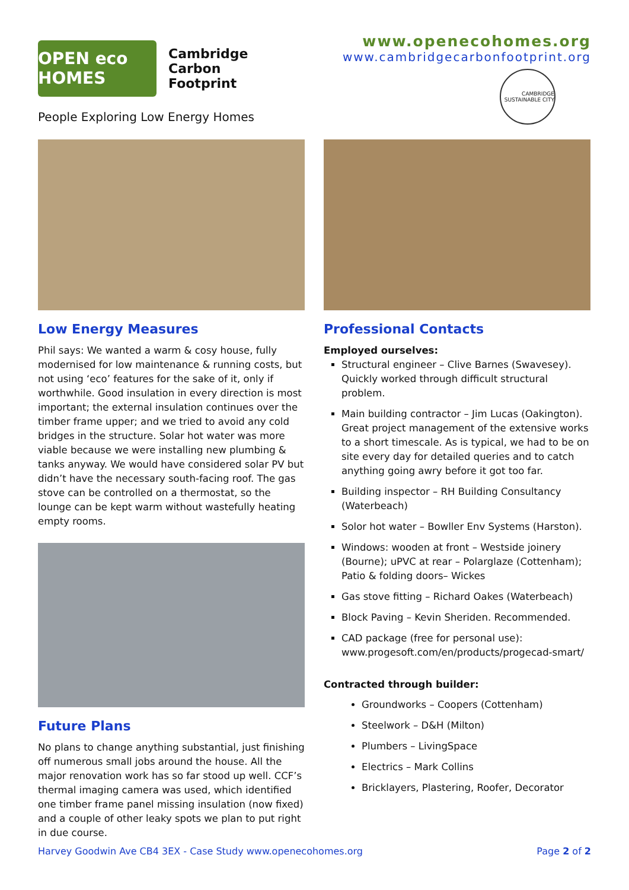OPEN eco HOMES
Cambridge
Carbon
Footprint
People Exploring Low Energy Homes
www.openecohomes.org
www.cambridgecarbonfootprint.org
CAMBRIDGE SUSTAINABLE CITY
Low Energy Measures
Phil says: We wanted a warm & cosy house, fully modernised for low maintenance & running costs, but not using ‘eco’ features for the sake of it, only if worthwhile. Good insulation in every direction is most important; the external insulation continues over the timber frame upper; and we tried to avoid any cold bridges in the structure. Solar hot water was more viable because we were installing new plumbing & tanks anyway. We would have considered solar PV but didn’t have the necessary south-facing roof. The gas stove can be controlled on a thermostat, so the lounge can be kept warm without wastefully heating empty rooms.
Future Plans
No plans to change anything substantial, just finishing off numerous small jobs around the house. All the major renovation work has so far stood up well. CCF’s thermal imaging camera was used, which identified one timber frame panel missing insulation (now fixed) and a couple of other leaky spots we plan to put right in due course.
Professional Contacts
Employed ourselves:
Structural engineer – Clive Barnes (Swavesey). Quickly worked through difficult structural problem.
Main building contractor – Jim Lucas (Oakington). Great project management of the extensive works to a short timescale. As is typical, we had to be on site every day for detailed queries and to catch anything going awry before it got too far.
Building inspector – RH Building Consultancy (Waterbeach)
Solor hot water – Bowller Env Systems (Harston).
Windows: wooden at front – Westside joinery (Bourne); uPVC at rear – Polarglaze (Cottenham); Patio & folding doors– Wickes
Gas stove fitting – Richard Oakes (Waterbeach)
Block Paving – Kevin Sheriden. Recommended.
CAD package (free for personal use): www.progesoft.com/en/products/progecad-smart/
Contracted through builder:
Groundworks – Coopers (Cottenham)
Steelwork – D&H (Milton)
Plumbers – LivingSpace
Electrics – Mark Collins
Bricklayers, Plastering, Roofer, Decorator
Harvey Goodwin Ave CB4 3EX - Case Study www.openecohomes.org Page 2 of 2